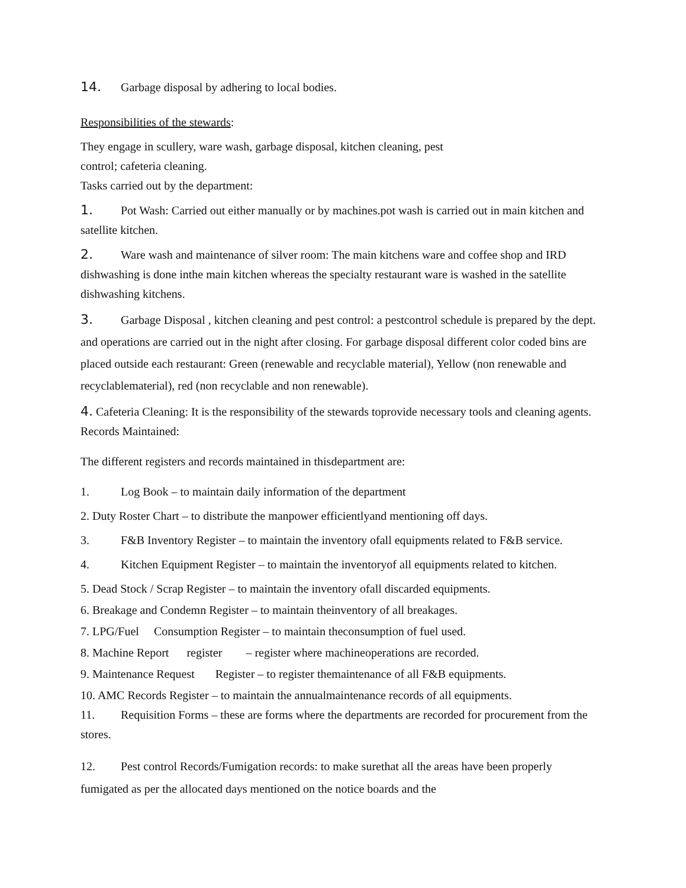14. Garbage disposal by adhering to local bodies.
Responsibilities of the stewards:
They engage in scullery, ware wash, garbage disposal, kitchen cleaning, pest
control; cafeteria cleaning.
Tasks carried out by the department:
1. Pot Wash: Carried out either manually or by machines.pot wash is carried out in main kitchen and satellite kitchen.
2. Ware wash and maintenance of silver room: The main kitchens ware and coffee shop and IRD dishwashing is done inthe main kitchen whereas the specialty restaurant ware is washed in the satellite dishwashing kitchens.
3. Garbage Disposal , kitchen cleaning and pest control: a pestcontrol schedule is prepared by the dept. and operations are carried out in the night after closing. For garbage disposal different color coded bins are placed outside each restaurant: Green (renewable and recyclable material), Yellow (non renewable and recyclablematerial), red (non recyclable and non renewable).
4. Cafeteria Cleaning: It is the responsibility of the stewards toprovide necessary tools and cleaning agents.
Records Maintained:
The different registers and records maintained in thisdepartment are:
1. Log Book – to maintain daily information of the department
2. Duty Roster Chart – to distribute the manpower efficientlyand mentioning off days.
3. F&B Inventory Register – to maintain the inventory ofall equipments related to F&B service.
4. Kitchen Equipment Register – to maintain the inventoryof all equipments related to kitchen.
5. Dead Stock / Scrap Register – to maintain the inventory ofall discarded equipments.
6. Breakage and Condemn Register – to maintain theinventory of all breakages.
7. LPG/Fuel Consumption Register – to maintain theconsumption of fuel used.
8. Machine Report register – register where machineoperations are recorded.
9. Maintenance Request Register – to register themaintenance of all F&B equipments.
10. AMC Records Register – to maintain the annualmaintenance records of all equipments.
11. Requisition Forms – these are forms where the departments are recorded for procurement from the stores.
12. Pest control Records/Fumigation records: to make surethat all the areas have been properly fumigated as per the allocated days mentioned on the notice boards and the